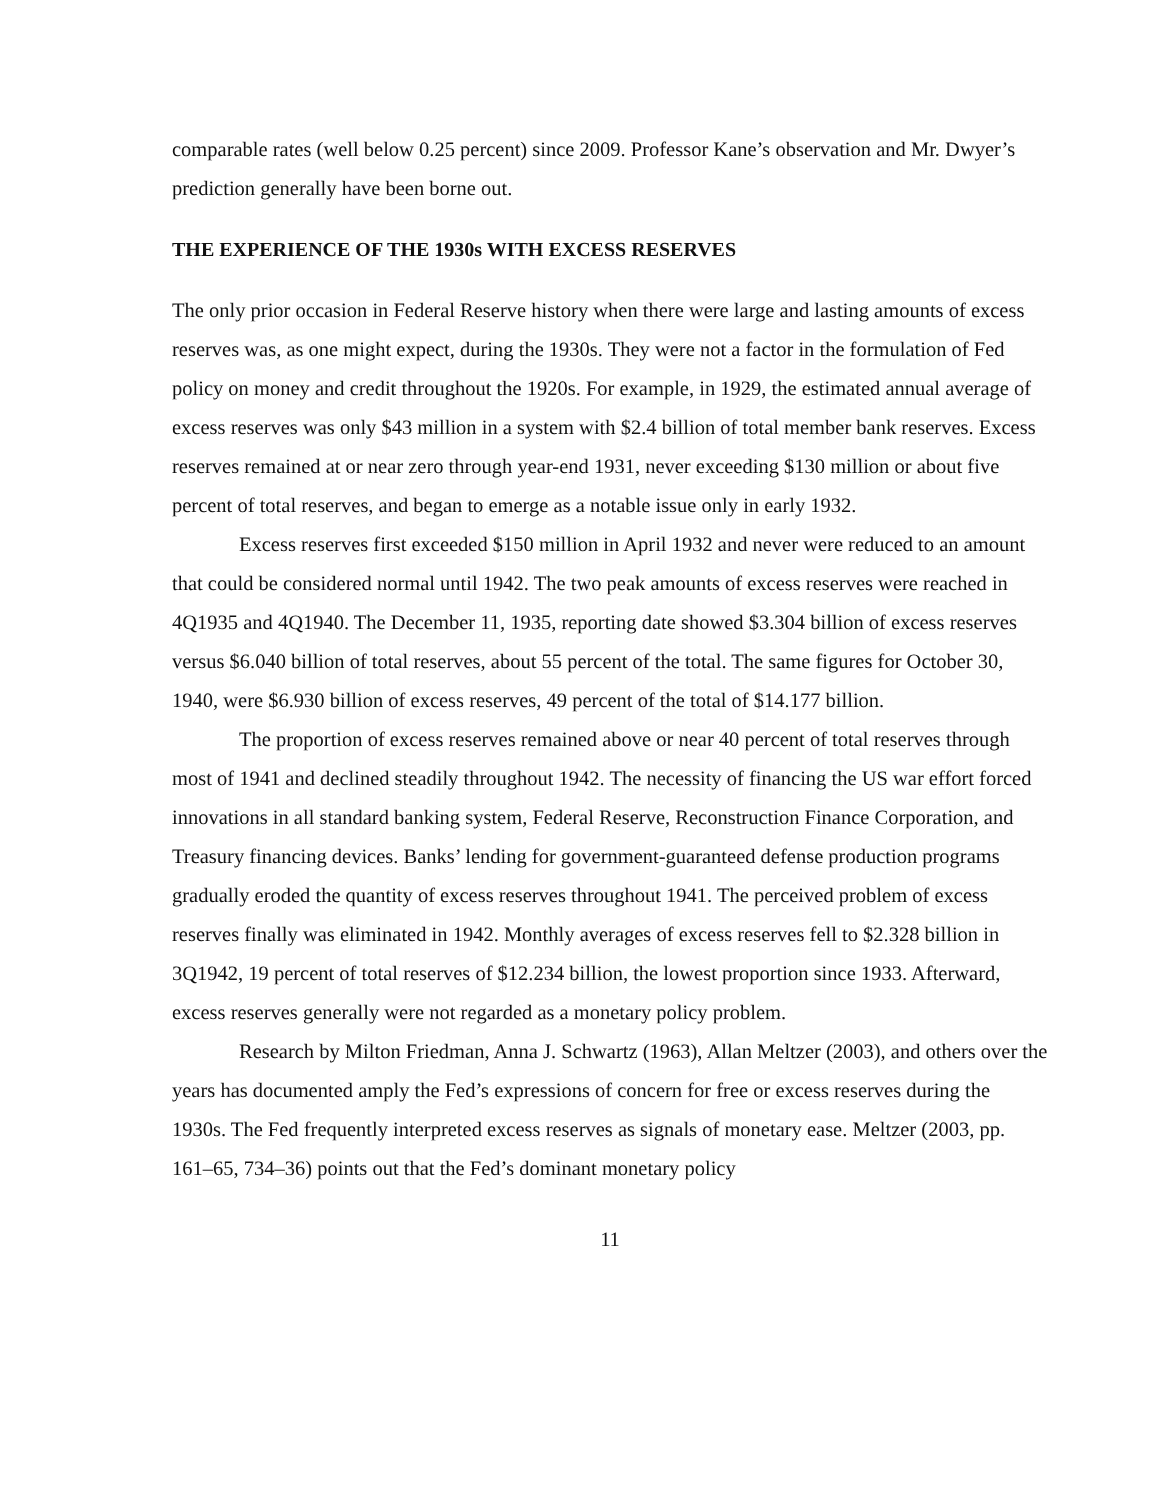comparable rates (well below 0.25 percent) since 2009. Professor Kane’s observation and Mr. Dwyer’s prediction generally have been borne out.
THE EXPERIENCE OF THE 1930s WITH EXCESS RESERVES
The only prior occasion in Federal Reserve history when there were large and lasting amounts of excess reserves was, as one might expect, during the 1930s. They were not a factor in the formulation of Fed policy on money and credit throughout the 1920s. For example, in 1929, the estimated annual average of excess reserves was only $43 million in a system with $2.4 billion of total member bank reserves. Excess reserves remained at or near zero through year-end 1931, never exceeding $130 million or about five percent of total reserves, and began to emerge as a notable issue only in early 1932.
Excess reserves first exceeded $150 million in April 1932 and never were reduced to an amount that could be considered normal until 1942. The two peak amounts of excess reserves were reached in 4Q1935 and 4Q1940. The December 11, 1935, reporting date showed $3.304 billion of excess reserves versus $6.040 billion of total reserves, about 55 percent of the total. The same figures for October 30, 1940, were $6.930 billion of excess reserves, 49 percent of the total of $14.177 billion.
The proportion of excess reserves remained above or near 40 percent of total reserves through most of 1941 and declined steadily throughout 1942. The necessity of financing the US war effort forced innovations in all standard banking system, Federal Reserve, Reconstruction Finance Corporation, and Treasury financing devices. Banks’ lending for government-guaranteed defense production programs gradually eroded the quantity of excess reserves throughout 1941. The perceived problem of excess reserves finally was eliminated in 1942. Monthly averages of excess reserves fell to $2.328 billion in 3Q1942, 19 percent of total reserves of $12.234 billion, the lowest proportion since 1933. Afterward, excess reserves generally were not regarded as a monetary policy problem.
Research by Milton Friedman, Anna J. Schwartz (1963), Allan Meltzer (2003), and others over the years has documented amply the Fed’s expressions of concern for free or excess reserves during the 1930s. The Fed frequently interpreted excess reserves as signals of monetary ease. Meltzer (2003, pp. 161–65, 734–36) points out that the Fed’s dominant monetary policy
11